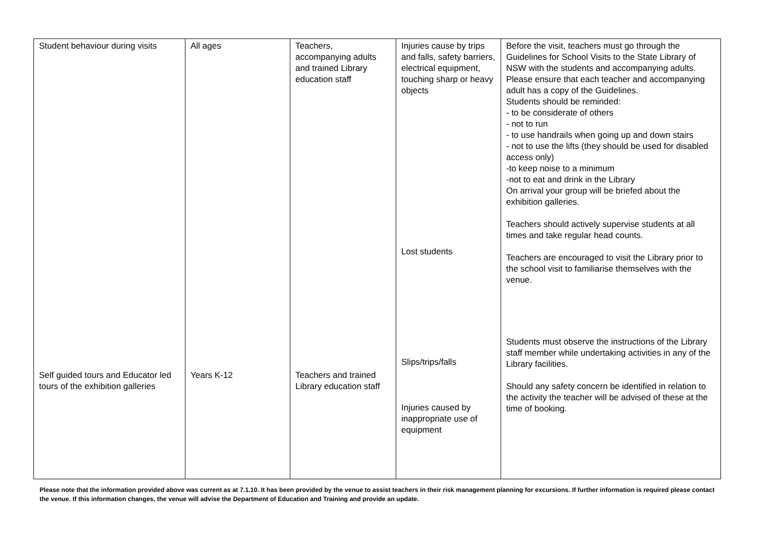| Student behaviour during visits Self guided tours and Educator led tours of the exhibition galleries | All ages Years K-12 | Teachers, accompanying adults and trained Library education staff Teachers and trained Library education staff | Injuries cause by trips and falls, safety barriers, electrical equipment, touching sharp or heavy objects Lost students Slips/trips/falls Injuries caused by inappropriate use of equipment | Before the visit, teachers must go through the Guidelines for School Visits to the State Library of NSW with the students and accompanying adults. Please ensure that each teacher and accompanying adult has a copy of the Guidelines. Students should be reminded: - to be considerate of others - not to run - to use handrails when going up and down stairs - not to use the lifts (they should be used for disabled access only) -to keep noise to a minimum -not to eat and drink in the Library On arrival your group will be briefed about the exhibition galleries. Teachers should actively supervise students at all times and take regular head counts. Teachers are encouraged to visit the Library prior to the school visit to familiarise themselves with the venue. Students must observe the instructions of the Library staff member while undertaking activities in any of the Library facilities. Should any safety concern be identified in relation to the activity the teacher will be advised of these at the time of booking. |
Please note that the information provided above was current as at 7.1.10. It has been provided by the venue to assist teachers in their risk management planning for excursions. If further information is required please contact the venue. If this information changes, the venue will advise the Department of Education and Training and provide an update.